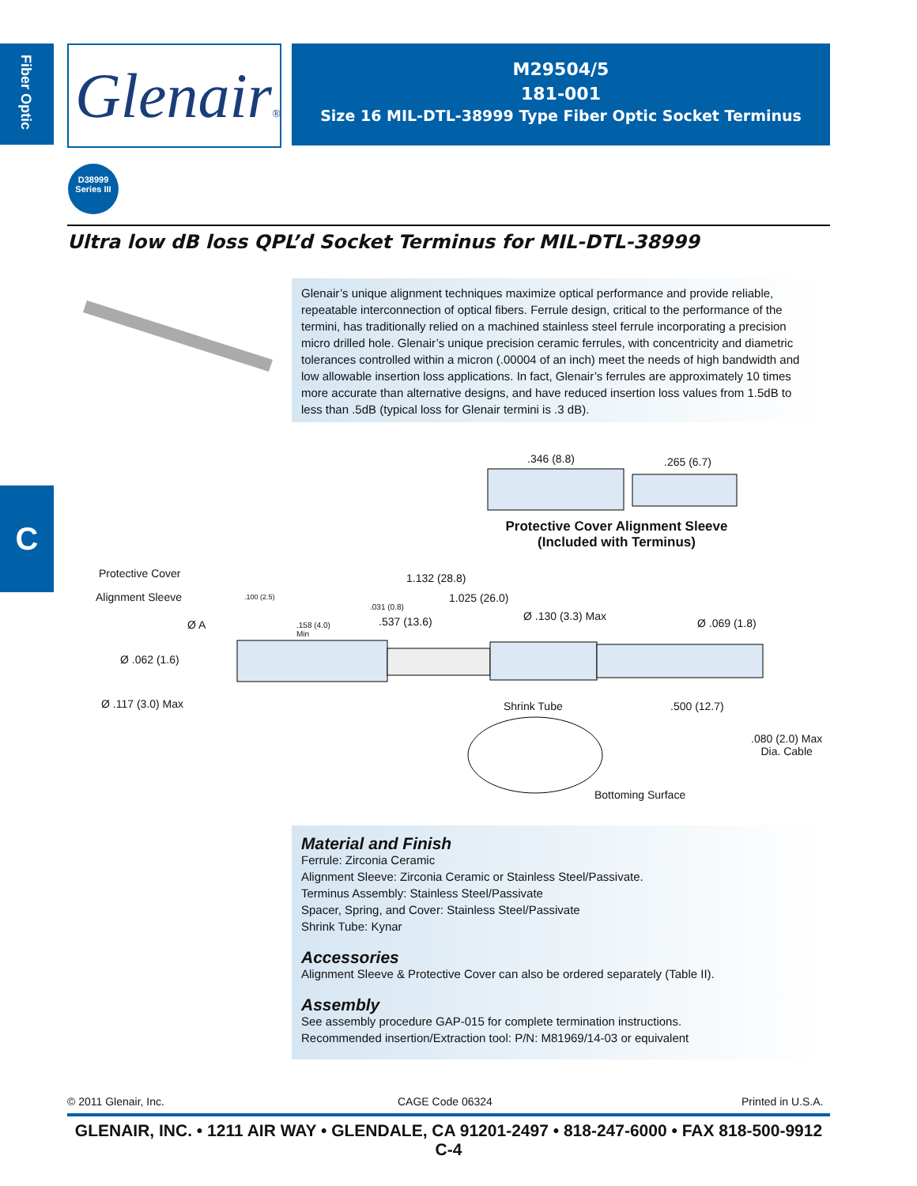Fiber Optic
Glenair®
M29504/5
181-001
Size 16 MIL-DTL-38999 Type Fiber Optic Socket Terminus
D38999
Series III
Ultra low dB loss QPL’d Socket Terminus for MIL-DTL-38999
Glenair’s unique alignment techniques maximize optical performance and provide reliable, repeatable interconnection of optical fibers. Ferrule design, critical to the performance of the termini, has traditionally relied on a machined stainless steel ferrule incorporating a precision micro drilled hole. Glenair’s unique precision ceramic ferrules, with concentricity and diametric tolerances controlled within a micron (.00004 of an inch) meet the needs of high bandwidth and low allowable insertion loss applications. In fact, Glenair’s ferrules are approximately 10 times more accurate than alternative designs, and have reduced insertion loss values from 1.5dB to less than .5dB (typical loss for Glenair termini is .3 dB).
C
.346 (8.8) .265 (6.7)
Protective Cover Alignment Sleeve
(Included with Terminus)
Protective Cover
Alignment Sleeve
1.132 (28.8)
.100 (2.5) 1.025 (26.0)
.031 (0.8)
Ø .130 (3.3) Max
Ø A .537 (13.6) Ø .069 (1.8)
.158 (4.0)
Min
Ø .062 (1.6)
Ø .117 (3.0) Max Shrink Tube .500 (12.7)
.080 (2.0) Max
Dia. Cable
Bottoming Surface
Material and Finish
Ferrule: Zirconia Ceramic
Alignment Sleeve: Zirconia Ceramic or Stainless Steel/Passivate.
Terminus Assembly: Stainless Steel/Passivate
Spacer, Spring, and Cover: Stainless Steel/Passivate
Shrink Tube: Kynar
Accessories
Alignment Sleeve & Protective Cover can also be ordered separately (Table II).
Assembly
See assembly procedure GAP-015 for complete termination instructions.
Recommended insertion/Extraction tool: P/N: M81969/14-03 or equivalent
© 2011 Glenair, Inc. CAGE Code 06324 Printed in U.S.A.
GLENAIR, INC. • 1211 AIR WAY • GLENDALE, CA 91201-2497 • 818-247-6000 • FAX 818-500-9912
C-4